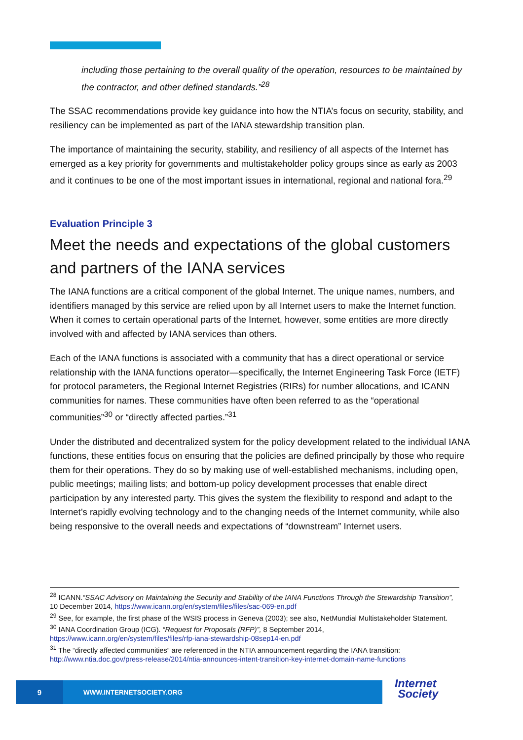including those pertaining to the overall quality of the operation, resources to be maintained by the contractor, and other defined standards.”<sup>28</sup>
The SSAC recommendations provide key guidance into how the NTIA’s focus on security, stability, and resiliency can be implemented as part of the IANA stewardship transition plan.
The importance of maintaining the security, stability, and resiliency of all aspects of the Internet has emerged as a key priority for governments and multistakeholder policy groups since as early as 2003 and it continues to be one of the most important issues in international, regional and national fora.<sup>29</sup>
Evaluation Principle 3
Meet the needs and expectations of the global customers and partners of the IANA services
The IANA functions are a critical component of the global Internet. The unique names, numbers, and identifiers managed by this service are relied upon by all Internet users to make the Internet function. When it comes to certain operational parts of the Internet, however, some entities are more directly involved with and affected by IANA services than others.
Each of the IANA functions is associated with a community that has a direct operational or service relationship with the IANA functions operator—specifically, the Internet Engineering Task Force (IETF) for protocol parameters, the Regional Internet Registries (RIRs) for number allocations, and ICANN communities for names. These communities have often been referred to as the “operational communities”<sup>30</sup> or “directly affected parties.”<sup>31</sup>
Under the distributed and decentralized system for the policy development related to the individual IANA functions, these entities focus on ensuring that the policies are defined principally by those who require them for their operations. They do so by making use of well-established mechanisms, including open, public meetings; mailing lists; and bottom-up policy development processes that enable direct participation by any interested party. This gives the system the flexibility to respond and adapt to the Internet’s rapidly evolving technology and to the changing needs of the Internet community, while also being responsive to the overall needs and expectations of “downstream” Internet users.
<sup>28</sup> ICANN.“SSAC Advisory on Maintaining the Security and Stability of the IANA Functions Through the Stewardship Transition”, 10 December 2014, https://www.icann.org/en/system/files/files/sac-069-en.pdf
<sup>29</sup> See, for example, the first phase of the WSIS process in Geneva (2003); see also, NetMundial Multistakeholder Statement.
<sup>30</sup> IANA Coordination Group (ICG). “Request for Proposals (RFP)”, 8 September 2014, https://www.icann.org/en/system/files/files/rfp-iana-stewardship-08sep14-en.pdf
<sup>31</sup> The “directly affected communities” are referenced in the NTIA announcement regarding the IANA transition: http://www.ntia.doc.gov/press-release/2014/ntia-announces-intent-transition-key-internet-domain-name-functions
9
WWW.INTERNETSOCIETY.ORG
Internet
Society